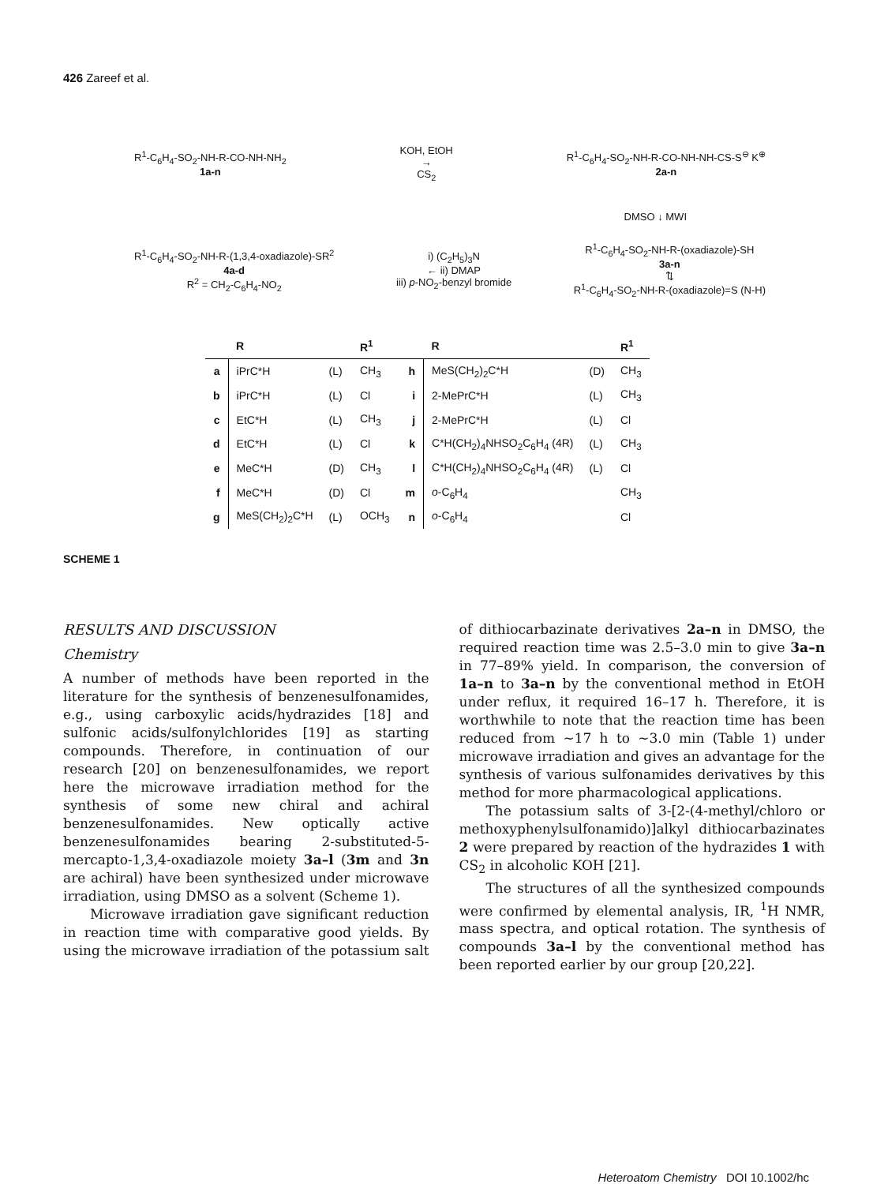426 Zareef et al.
R<sup>1</sup>-C<sub>6</sub>H<sub>4</sub>-SO<sub>2</sub>-NH-R-CO-NH-NH<sub>2</sub>
1a-n
KOH, EtOH
→
CS<sub>2</sub>
R<sup>1</sup>-C<sub>6</sub>H<sub>4</sub>-SO<sub>2</sub>-NH-R-CO-NH-NH-CS-S<sup>⊖</sup> K<sup>⊕</sup>
2a-n
DMSO ↓ MWI
R<sup>1</sup>-C<sub>6</sub>H<sub>4</sub>-SO<sub>2</sub>-NH-R-(1,3,4-oxadiazole)-SR<sup>2</sup>
4a-d
R<sup>2</sup> = CH<sub>2</sub>-C<sub>6</sub>H<sub>4</sub>-NO<sub>2</sub>
i) (C<sub>2</sub>H<sub>5</sub>)<sub>3</sub>N
← ii) DMAP
iii) p-NO<sub>2</sub>-benzyl bromide
R<sup>1</sup>-C<sub>6</sub>H<sub>4</sub>-SO<sub>2</sub>-NH-R-(oxadiazole)-SH
3a-n
⇅
R<sup>1</sup>-C<sub>6</sub>H<sub>4</sub>-SO<sub>2</sub>-NH-R-(oxadiazole)=S (N-H)
| | R | | R<sup>1</sup> | | R | | R<sup>1</sup> |
| --- | --- | --- | --- | --- | --- | --- | --- |
| a | iPrC*H | (L) | CH<sub>3</sub> | h | MeS(CH<sub>2</sub>)<sub>2</sub>C*H | (D) | CH<sub>3</sub> |
| b | iPrC*H | (L) | Cl | i | 2-MePrC*H | (L) | CH<sub>3</sub> |
| c | EtC*H | (L) | CH<sub>3</sub> | j | 2-MePrC*H | (L) | Cl |
| d | EtC*H | (L) | Cl | k | C*H(CH<sub>2</sub>)<sub>4</sub>NHSO<sub>2</sub>C<sub>6</sub>H<sub>4</sub> (4R) | (L) | CH<sub>3</sub> |
| e | MeC*H | (D) | CH<sub>3</sub> | l | C*H(CH<sub>2</sub>)<sub>4</sub>NHSO<sub>2</sub>C<sub>6</sub>H<sub>4</sub> (4R) | (L) | Cl |
| f | MeC*H | (D) | Cl | m | o -C<sub>6</sub>H<sub>4</sub> | | CH<sub>3</sub> |
| g | MeS(CH<sub>2</sub>)<sub>2</sub>C*H | (L) | OCH<sub>3</sub> | n | o -C<sub>6</sub>H<sub>4</sub> | | Cl |
SCHEME 1
RESULTS AND DISCUSSION
Chemistry
A number of methods have been reported in the literature for the synthesis of benzenesulfonamides, e.g., using carboxylic acids/hydrazides [18] and sulfonic acids/sulfonylchlorides [19] as starting compounds. Therefore, in continuation of our research [20] on benzenesulfonamides, we report here the microwave irradiation method for the synthesis of some new chiral and achiral benzenesulfonamides. New optically active benzenesulfonamides bearing 2-substituted-5-mercapto-1,3,4-oxadiazole moiety 3a–l (3m and 3n are achiral) have been synthesized under microwave irradiation, using DMSO as a solvent (Scheme 1).
Microwave irradiation gave significant reduction in reaction time with comparative good yields. By using the microwave irradiation of the potassium salt of dithiocarbazinate derivatives 2a–n in DMSO, the required reaction time was 2.5–3.0 min to give 3a–n in 77–89% yield. In comparison, the conversion of 1a–n to 3a–n by the conventional method in EtOH under reflux, it required 16–17 h. Therefore, it is worthwhile to note that the reaction time has been reduced from ∼17 h to ∼3.0 min (Table 1) under microwave irradiation and gives an advantage for the synthesis of various sulfonamides derivatives by this method for more pharmacological applications.
The potassium salts of 3-[2-(4-methyl/chloro or methoxyphenylsulfonamido)]alkyl dithiocarbazinates 2 were prepared by reaction of the hydrazides 1 with CS<sub>2</sub> in alcoholic KOH [21].
The structures of all the synthesized compounds were confirmed by elemental analysis, IR, <sup>1</sup>H NMR, mass spectra, and optical rotation. The synthesis of compounds 3a–l by the conventional method has been reported earlier by our group [20,22].
Heteroatom Chemistry DOI 10.1002/hc